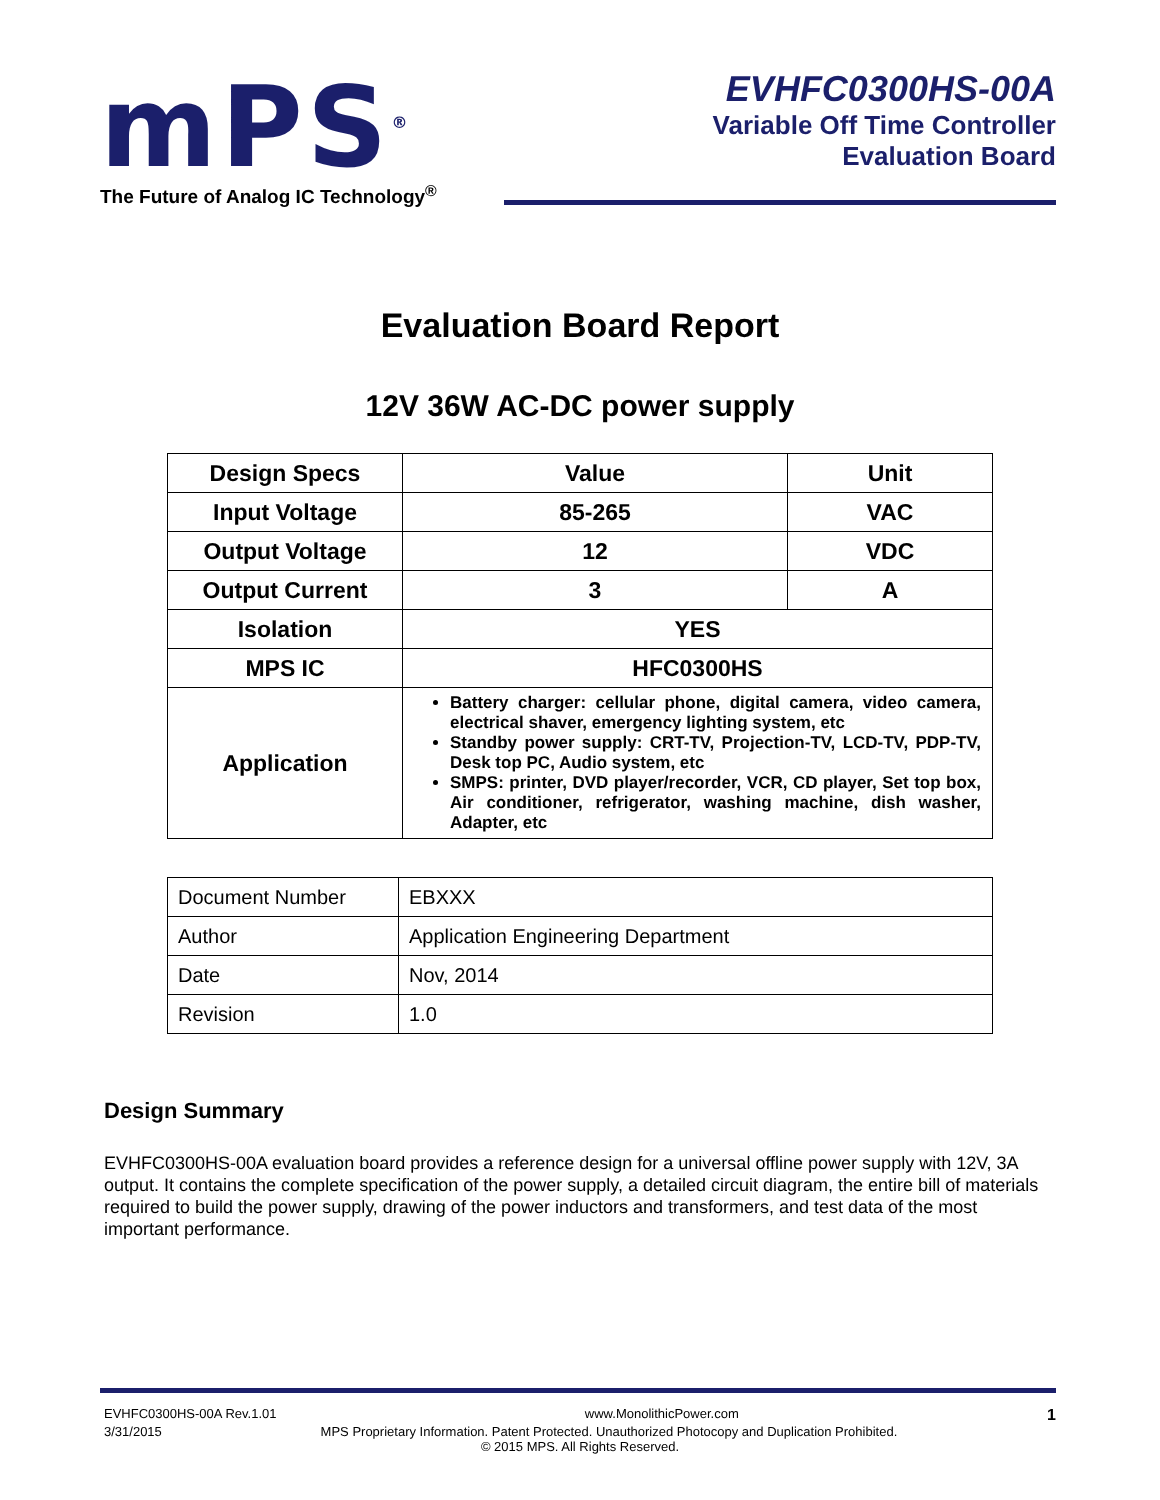mPS<sup>®</sup>
The Future of Analog IC Technology<sup>®</sup>
EVHFC0300HS-00A
Variable Off Time Controller
Evaluation Board
Evaluation Board Report
12V 36W AC-DC power supply
| Design Specs | Value | Unit |
| Input Voltage | 85-265 | VAC |
| Output Voltage | 12 | VDC |
| Output Current | 3 | A |
| Isolation | YES | |
| MPS IC | HFC0300HS | |
| Application | Battery charger: cellular phone, digital camera, video camera, electrical shaver, emergency lighting system, etc Standby power supply: CRT-TV, Projection-TV, LCD-TV, PDP-TV, Desk top PC, Audio system, etc SMPS: printer, DVD player/recorder, VCR, CD player, Set top box, Air conditioner, refrigerator, washing machine, dish washer, Adapter, etc | |
| Document Number | EBXXX |
| Author | Application Engineering Department |
| Date | Nov, 2014 |
| Revision | 1.0 |
Design Summary
EVHFC0300HS-00A evaluation board provides a reference design for a universal offline power supply with 12V, 3A output. It contains the complete specification of the power supply, a detailed circuit diagram, the entire bill of materials required to build the power supply, drawing of the power inductors and transformers, and test data of the most important performance.
EVHFC0300HS-00A Rev.1.01 www.MonolithicPower.com 1
3/31/2015 MPS Proprietary Information. Patent Protected. Unauthorized Photocopy and Duplication Prohibited.
© 2015 MPS. All Rights Reserved.